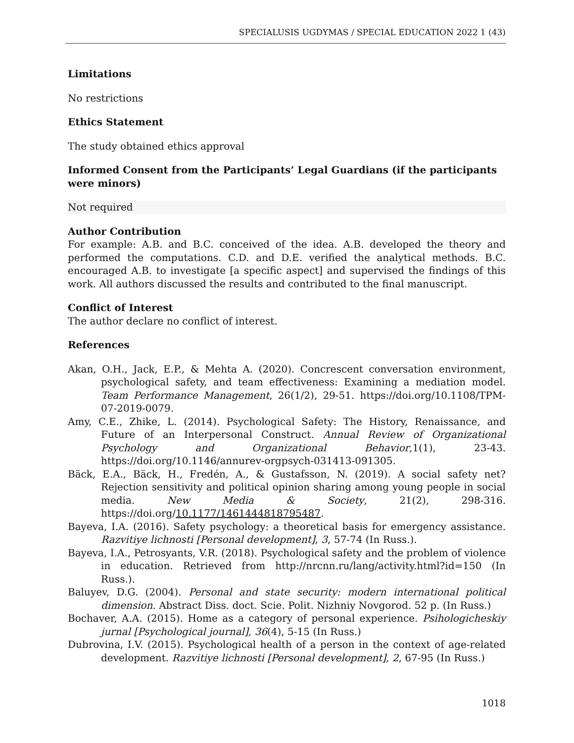SPECIALUSIS UGDYMAS / SPECIAL EDUCATION 2022 1 (43)
Limitations
No restrictions
Ethics Statement
The study obtained ethics approval
Informed Consent from the Participants’ Legal Guardians (if the participants were minors)
Not required
Author Contribution
For example: A.B. and B.C. conceived of the idea. A.B. developed the theory and performed the computations. C.D. and D.E. verified the analytical methods. B.C. encouraged A.B. to investigate [a specific aspect] and supervised the findings of this work. All authors discussed the results and contributed to the final manuscript.
Conflict of Interest
The author declare no conflict of interest.
References
Akan, O.H., Jack, E.P., & Mehta A. (2020). Concrescent conversation environment, psychological safety, and team effectiveness: Examining a mediation model. Team Performance Management, 26(1/2), 29-51. https://doi.org/10.1108/TPM-07-2019-0079.
Amy, C.E., Zhike, L. (2014). Psychological Safety: The History, Renaissance, and Future of an Interpersonal Construct. Annual Review of Organizational Psychology and Organizational Behavior,1(1), 23-43. https://doi.org/10.1146/annurev-orgpsych-031413-091305.
Bäck, E.A., Bäck, H., Fredén, A., & Gustafsson, N. (2019). A social safety net? Rejection sensitivity and political opinion sharing among young people in social media. New Media & Society, 21(2), 298-316. https://doi.org/10.1177/1461444818795487.
Bayeva, I.A. (2016). Safety psychology: a theoretical basis for emergency assistance. Razvitiye lichnosti [Personal development], 3, 57-74 (In Russ.).
Bayeva, I.A., Petrosyants, V.R. (2018). Psychological safety and the problem of violence in education. Retrieved from http://nrcnn.ru/lang/activity.html?id=150 (In Russ.).
Baluyev, D.G. (2004). Personal and state security: modern international political dimension. Abstract Diss. doct. Scie. Polit. Nizhniy Novgorod. 52 p. (In Russ.)
Bochaver, A.A. (2015). Home as a category of personal experience. Psihologicheskiy jurnal [Psychological journal], 36(4), 5-15 (In Russ.)
Dubrovina, I.V. (2015). Psychological health of a person in the context of age-related development. Razvitiye lichnosti [Personal development], 2, 67-95 (In Russ.)
1018